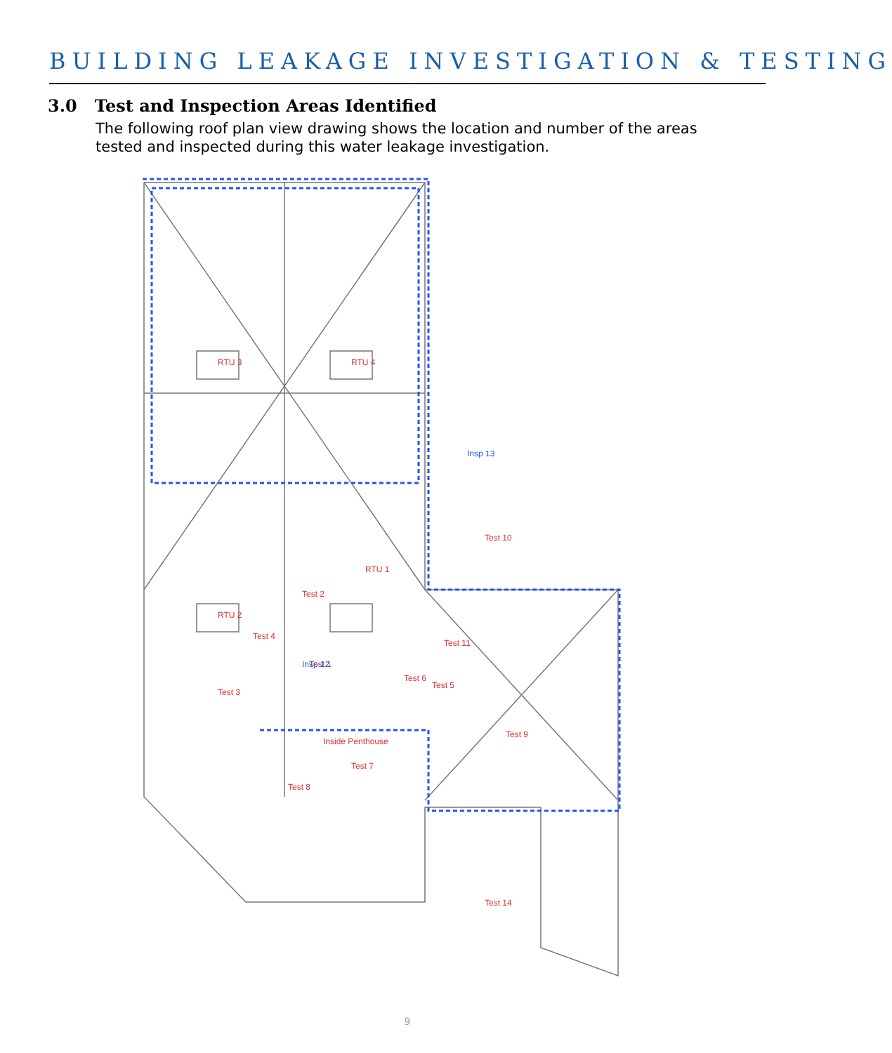BUILDING LEAKAGE INVESTIGATION & TESTING
3.0 Test and Inspection Areas Identified
The following roof plan view drawing shows the location and number of the areas tested and inspected during this water leakage investigation.
Test 10
Test 11
Test 2
Test 4
Test 3
Test 1
Test 6
Test 5
Test 9
Test 7
Test 8
Test 14
Inside Penthouse
RTU 1
RTU 3
RTU 4
RTU 2
Insp 13
Insp 12
9